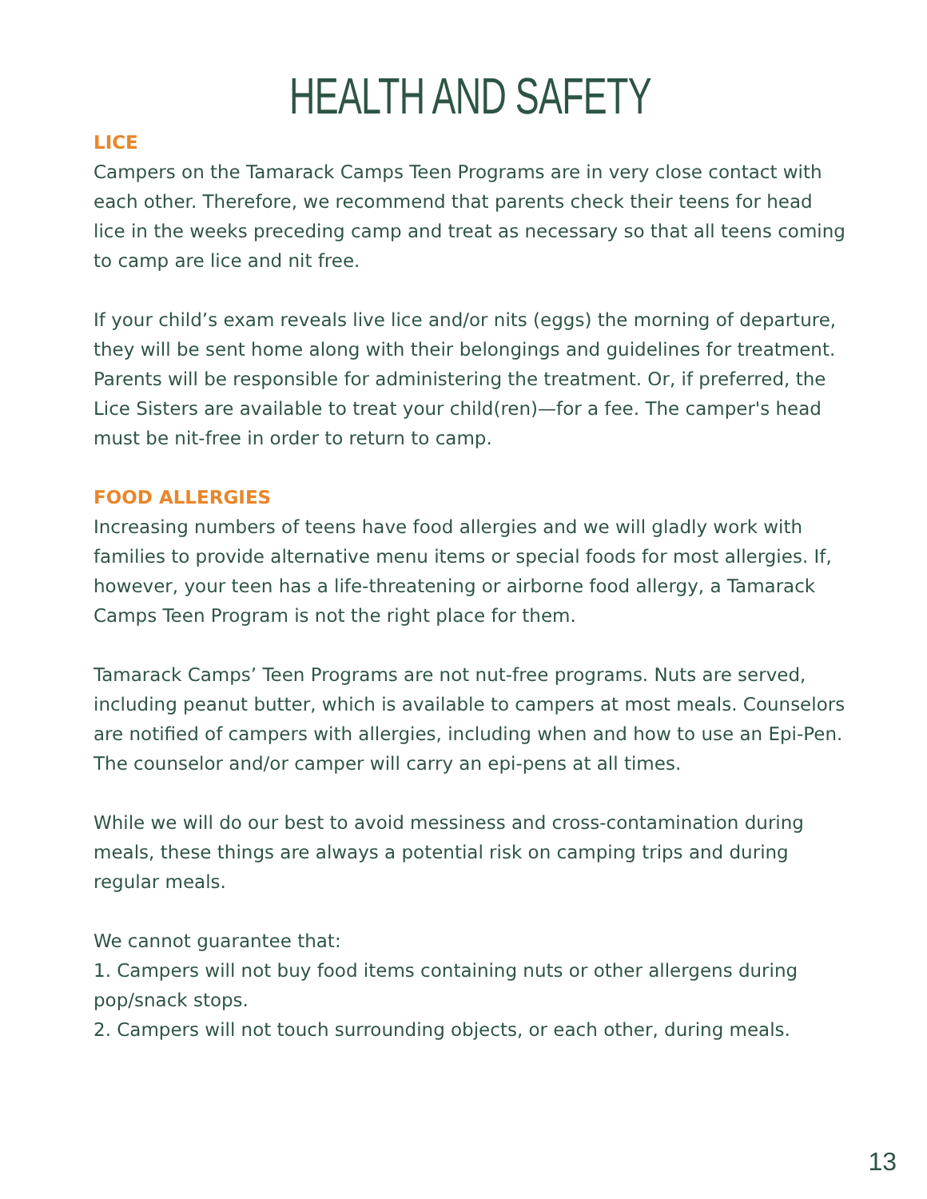HEALTH AND SAFETY
LICE
Campers on the Tamarack Camps Teen Programs are in very close contact with each other. Therefore, we recommend that parents check their teens for head lice in the weeks preceding camp and treat as necessary so that all teens coming to camp are lice and nit free.
If your child’s exam reveals live lice and/or nits (eggs) the morning of departure, they will be sent home along with their belongings and guidelines for treatment. Parents will be responsible for administering the treatment. Or, if preferred, the Lice Sisters are available to treat your child(ren)—for a fee. The camper's head must be nit-free in order to return to camp.
FOOD ALLERGIES
Increasing numbers of teens have food allergies and we will gladly work with families to provide alternative menu items or special foods for most allergies. If, however, your teen has a life-threatening or airborne food allergy, a Tamarack Camps Teen Program is not the right place for them.
Tamarack Camps’ Teen Programs are not nut-free programs. Nuts are served, including peanut butter, which is available to campers at most meals. Counselors are notified of campers with allergies, including when and how to use an Epi-Pen. The counselor and/or camper will carry an epi-pens at all times.
While we will do our best to avoid messiness and cross-contamination during meals, these things are always a potential risk on camping trips and during regular meals.
We cannot guarantee that:
1. Campers will not buy food items containing nuts or other allergens during pop/snack stops.
2. Campers will not touch surrounding objects, or each other, during meals.
13